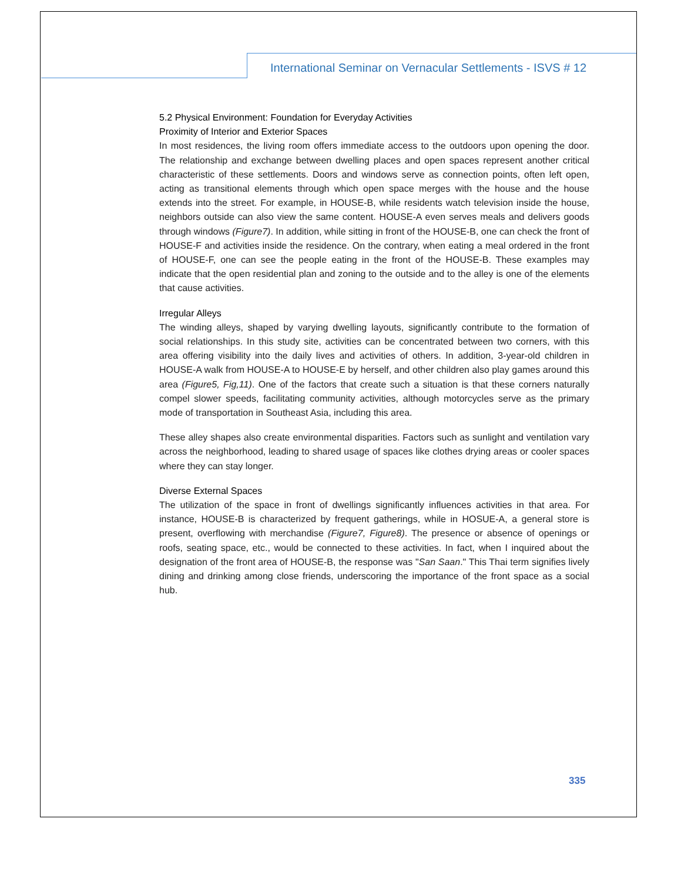International Seminar on Vernacular Settlements - ISVS # 12
5.2 Physical Environment: Foundation for Everyday Activities
Proximity of Interior and Exterior Spaces
In most residences, the living room offers immediate access to the outdoors upon opening the door. The relationship and exchange between dwelling places and open spaces represent another critical characteristic of these settlements. Doors and windows serve as connection points, often left open, acting as transitional elements through which open space merges with the house and the house extends into the street. For example, in HOUSE-B, while residents watch television inside the house, neighbors outside can also view the same content. HOUSE-A even serves meals and delivers goods through windows (Figure7). In addition, while sitting in front of the HOUSE-B, one can check the front of HOUSE-F and activities inside the residence. On the contrary, when eating a meal ordered in the front of HOUSE-F, one can see the people eating in the front of the HOUSE-B. These examples may indicate that the open residential plan and zoning to the outside and to the alley is one of the elements that cause activities.
Irregular Alleys
The winding alleys, shaped by varying dwelling layouts, significantly contribute to the formation of social relationships. In this study site, activities can be concentrated between two corners, with this area offering visibility into the daily lives and activities of others. In addition, 3-year-old children in HOUSE-A walk from HOUSE-A to HOUSE-E by herself, and other children also play games around this area (Figure5, Fig,11). One of the factors that create such a situation is that these corners naturally compel slower speeds, facilitating community activities, although motorcycles serve as the primary mode of transportation in Southeast Asia, including this area.
These alley shapes also create environmental disparities. Factors such as sunlight and ventilation vary across the neighborhood, leading to shared usage of spaces like clothes drying areas or cooler spaces where they can stay longer.
Diverse External Spaces
The utilization of the space in front of dwellings significantly influences activities in that area. For instance, HOUSE-B is characterized by frequent gatherings, while in HOSUE-A, a general store is present, overflowing with merchandise (Figure7, Figure8). The presence or absence of openings or roofs, seating space, etc., would be connected to these activities. In fact, when I inquired about the designation of the front area of HOUSE-B, the response was "San Saan." This Thai term signifies lively dining and drinking among close friends, underscoring the importance of the front space as a social hub.
335